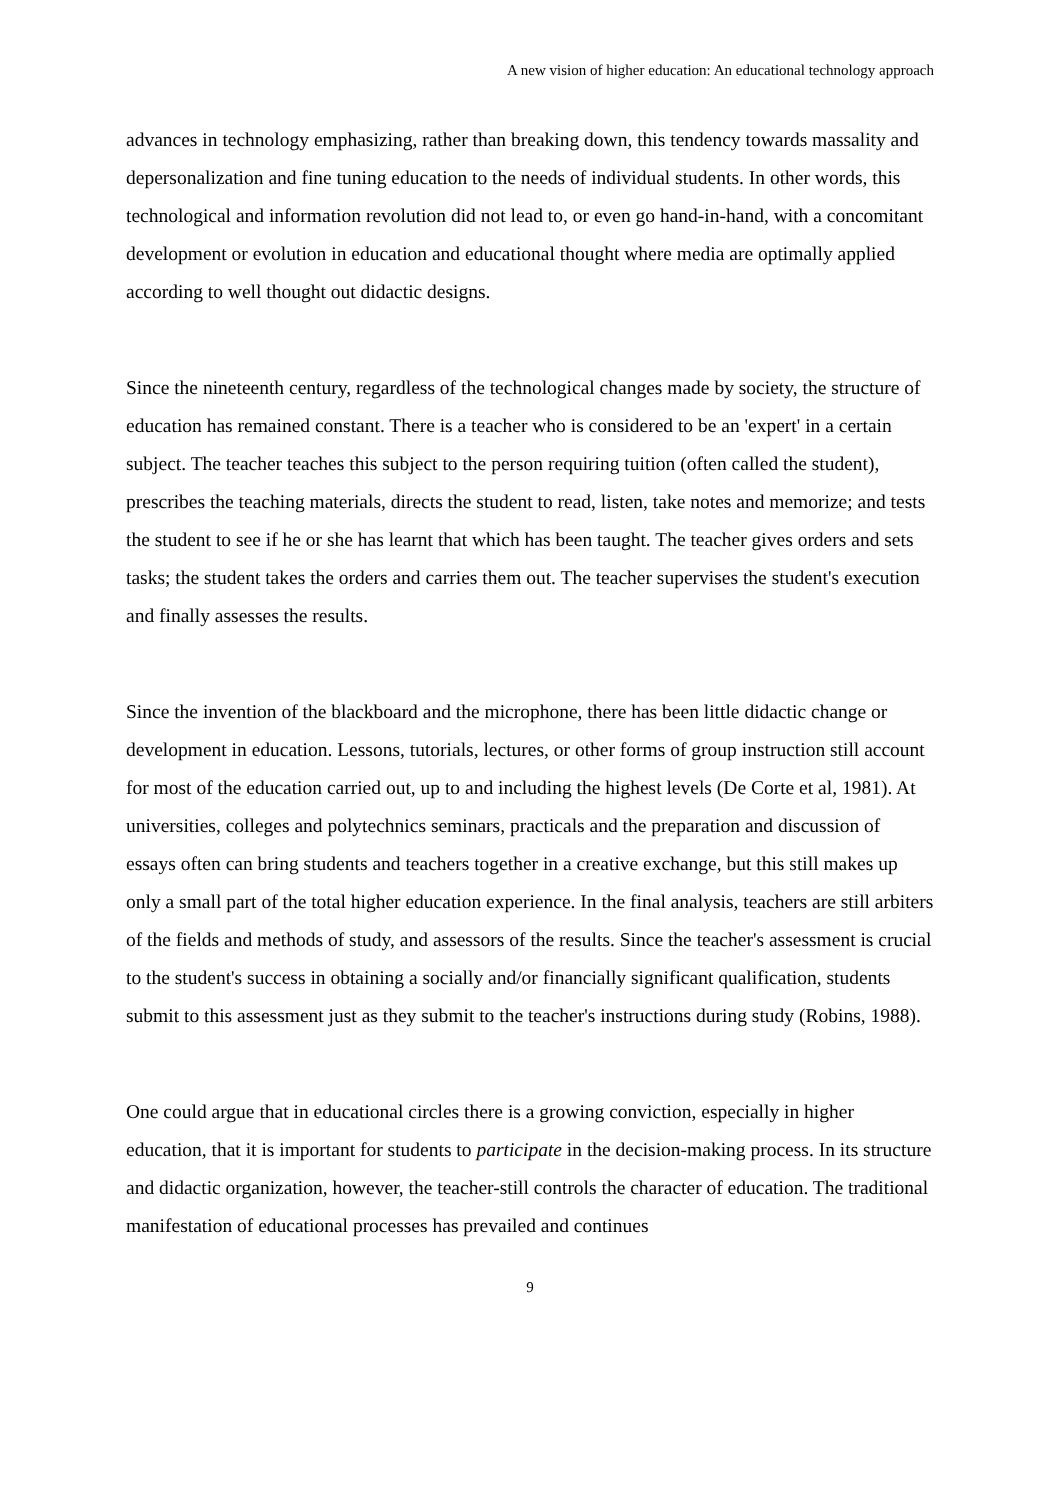A new vision of higher education: An educational technology approach
advances in technology emphasizing, rather than breaking down, this tendency towards massality and depersonalization and fine tuning education to the needs of individual students. In other words, this technological and information revolution did not lead to, or even go hand-in-hand, with a concomitant development or evolution in education and educational thought where media are optimally applied according to well thought out didactic designs.
Since the nineteenth century, regardless of the technological changes made by society, the structure of education has remained constant. There is a teacher who is considered to be an 'expert' in a certain subject. The teacher teaches this subject to the person requiring tuition (often called the student), prescribes the teaching materials, directs the student to read, listen, take notes and memorize; and tests the student to see if he or she has learnt that which has been taught. The teacher gives orders and sets tasks; the student takes the orders and carries them out. The teacher supervises the student's execution and finally assesses the results.
Since the invention of the blackboard and the microphone, there has been little didactic change or development in education. Lessons, tutorials, lectures, or other forms of group instruction still account for most of the education carried out, up to and including the highest levels (De Corte et al, 1981). At universities, colleges and polytechnics seminars, practicals and the preparation and discussion of essays often can bring students and teachers together in a creative exchange, but this still makes up only a small part of the total higher education experience. In the final analysis, teachers are still arbiters of the fields and methods of study, and assessors of the results. Since the teacher's assessment is crucial to the student's success in obtaining a socially and/or financially significant qualification, students submit to this assessment just as they submit to the teacher's instructions during study (Robins, 1988).
One could argue that in educational circles there is a growing conviction, especially in higher education, that it is important for students to participate in the decision-making process. In its structure and didactic organization, however, the teacher-still controls the character of education. The traditional manifestation of educational processes has prevailed and continues
9